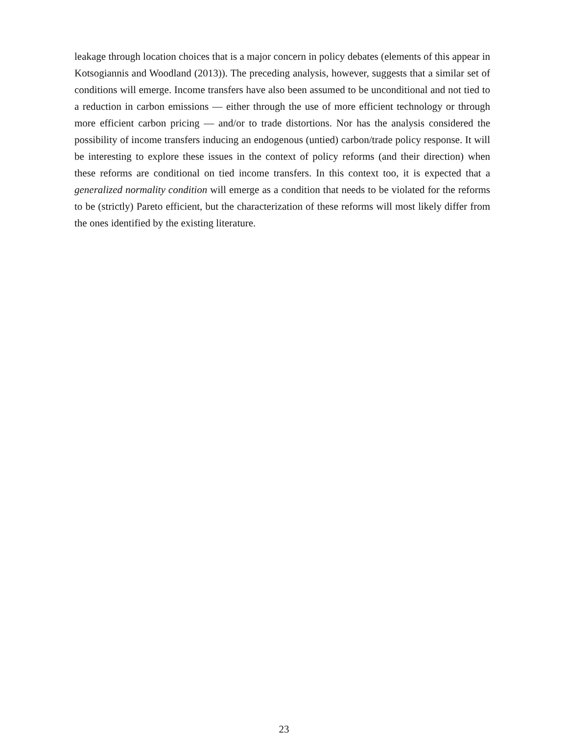leakage through location choices that is a major concern in policy debates (elements of this appear in Kotsogiannis and Woodland (2013)). The preceding analysis, however, suggests that a similar set of conditions will emerge. Income transfers have also been assumed to be unconditional and not tied to a reduction in carbon emissions — either through the use of more efficient technology or through more efficient carbon pricing — and/or to trade distortions. Nor has the analysis considered the possibility of income transfers inducing an endogenous (untied) carbon/trade policy response. It will be interesting to explore these issues in the context of policy reforms (and their direction) when these reforms are conditional on tied income transfers. In this context too, it is expected that a generalized normality condition will emerge as a condition that needs to be violated for the reforms to be (strictly) Pareto efficient, but the characterization of these reforms will most likely differ from the ones identified by the existing literature.
23